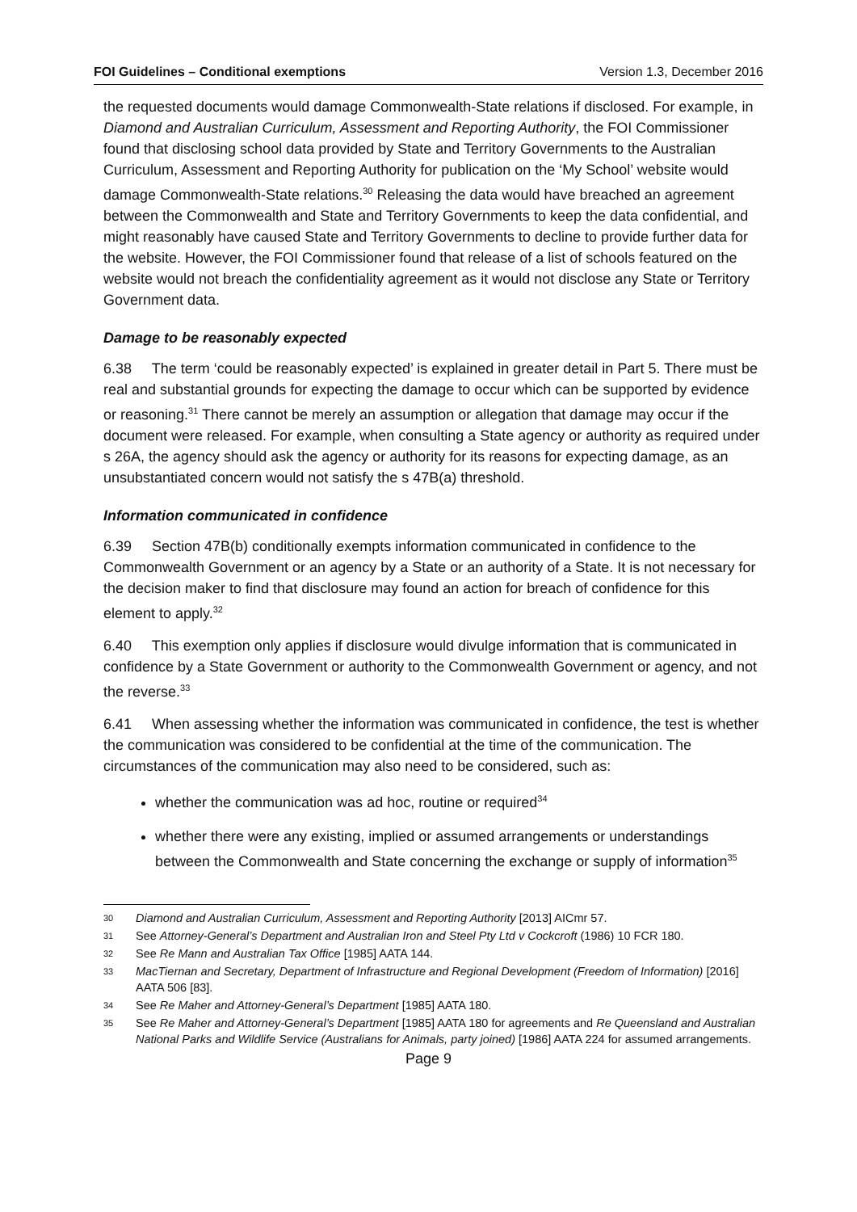FOI Guidelines – Conditional exemptions Version 1.3, December 2016
the requested documents would damage Commonwealth-State relations if disclosed. For example, in Diamond and Australian Curriculum, Assessment and Reporting Authority, the FOI Commissioner found that disclosing school data provided by State and Territory Governments to the Australian Curriculum, Assessment and Reporting Authority for publication on the ‘My School’ website would damage Commonwealth-State relations.<sup>30</sup> Releasing the data would have breached an agreement between the Commonwealth and State and Territory Governments to keep the data confidential, and might reasonably have caused State and Territory Governments to decline to provide further data for the website. However, the FOI Commissioner found that release of a list of schools featured on the website would not breach the confidentiality agreement as it would not disclose any State or Territory Government data.
Damage to be reasonably expected
6.38 The term ‘could be reasonably expected’ is explained in greater detail in Part 5. There must be real and substantial grounds for expecting the damage to occur which can be supported by evidence or reasoning.<sup>31</sup> There cannot be merely an assumption or allegation that damage may occur if the document were released. For example, when consulting a State agency or authority as required under s 26A, the agency should ask the agency or authority for its reasons for expecting damage, as an unsubstantiated concern would not satisfy the s 47B(a) threshold.
Information communicated in confidence
6.39 Section 47B(b) conditionally exempts information communicated in confidence to the Commonwealth Government or an agency by a State or an authority of a State. It is not necessary for the decision maker to find that disclosure may found an action for breach of confidence for this element to apply.<sup>32</sup>
6.40 This exemption only applies if disclosure would divulge information that is communicated in confidence by a State Government or authority to the Commonwealth Government or agency, and not the reverse.<sup>33</sup>
6.41 When assessing whether the information was communicated in confidence, the test is whether the communication was considered to be confidential at the time of the communication. The circumstances of the communication may also need to be considered, such as:
whether the communication was ad hoc, routine or required<sup>34</sup>
whether there were any existing, implied or assumed arrangements or understandings between the Commonwealth and State concerning the exchange or supply of information<sup>35</sup>
30 Diamond and Australian Curriculum, Assessment and Reporting Authority [2013] AICmr 57.
31 See Attorney-General’s Department and Australian Iron and Steel Pty Ltd v Cockcroft (1986) 10 FCR 180.
32 See Re Mann and Australian Tax Office [1985] AATA 144.
33 MacTiernan and Secretary, Department of Infrastructure and Regional Development (Freedom of Information) [2016] AATA 506 [83].
34 See Re Maher and Attorney-General’s Department [1985] AATA 180.
35 See Re Maher and Attorney-General’s Department [1985] AATA 180 for agreements and Re Queensland and Australian National Parks and Wildlife Service (Australians for Animals, party joined) [1986] AATA 224 for assumed arrangements.
Page 9